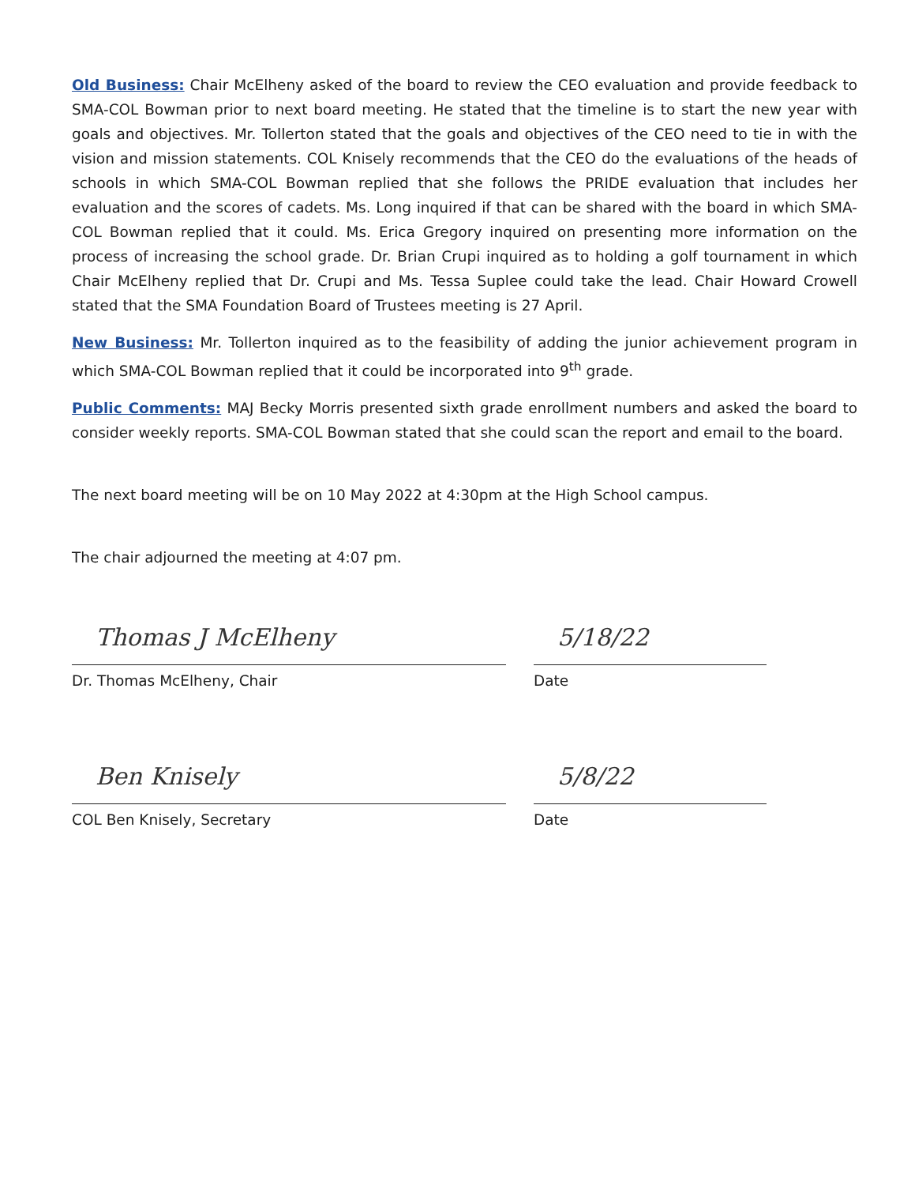Old Business: Chair McElheny asked of the board to review the CEO evaluation and provide feedback to SMA-COL Bowman prior to next board meeting. He stated that the timeline is to start the new year with goals and objectives. Mr. Tollerton stated that the goals and objectives of the CEO need to tie in with the vision and mission statements. COL Knisely recommends that the CEO do the evaluations of the heads of schools in which SMA-COL Bowman replied that she follows the PRIDE evaluation that includes her evaluation and the scores of cadets. Ms. Long inquired if that can be shared with the board in which SMA-COL Bowman replied that it could. Ms. Erica Gregory inquired on presenting more information on the process of increasing the school grade. Dr. Brian Crupi inquired as to holding a golf tournament in which Chair McElheny replied that Dr. Crupi and Ms. Tessa Suplee could take the lead. Chair Howard Crowell stated that the SMA Foundation Board of Trustees meeting is 27 April.
New Business: Mr. Tollerton inquired as to the feasibility of adding the junior achievement program in which SMA-COL Bowman replied that it could be incorporated into 9<sup>th</sup> grade.
Public Comments: MAJ Becky Morris presented sixth grade enrollment numbers and asked the board to consider weekly reports. SMA-COL Bowman stated that she could scan the report and email to the board.
The next board meeting will be on 10 May 2022 at 4:30pm at the High School campus.
The chair adjourned the meeting at 4:07 pm.
Thomas J McElheny
Dr. Thomas McElheny, Chair
5/18/22
Date
Ben Knisely
COL Ben Knisely, Secretary
5/8/22
Date